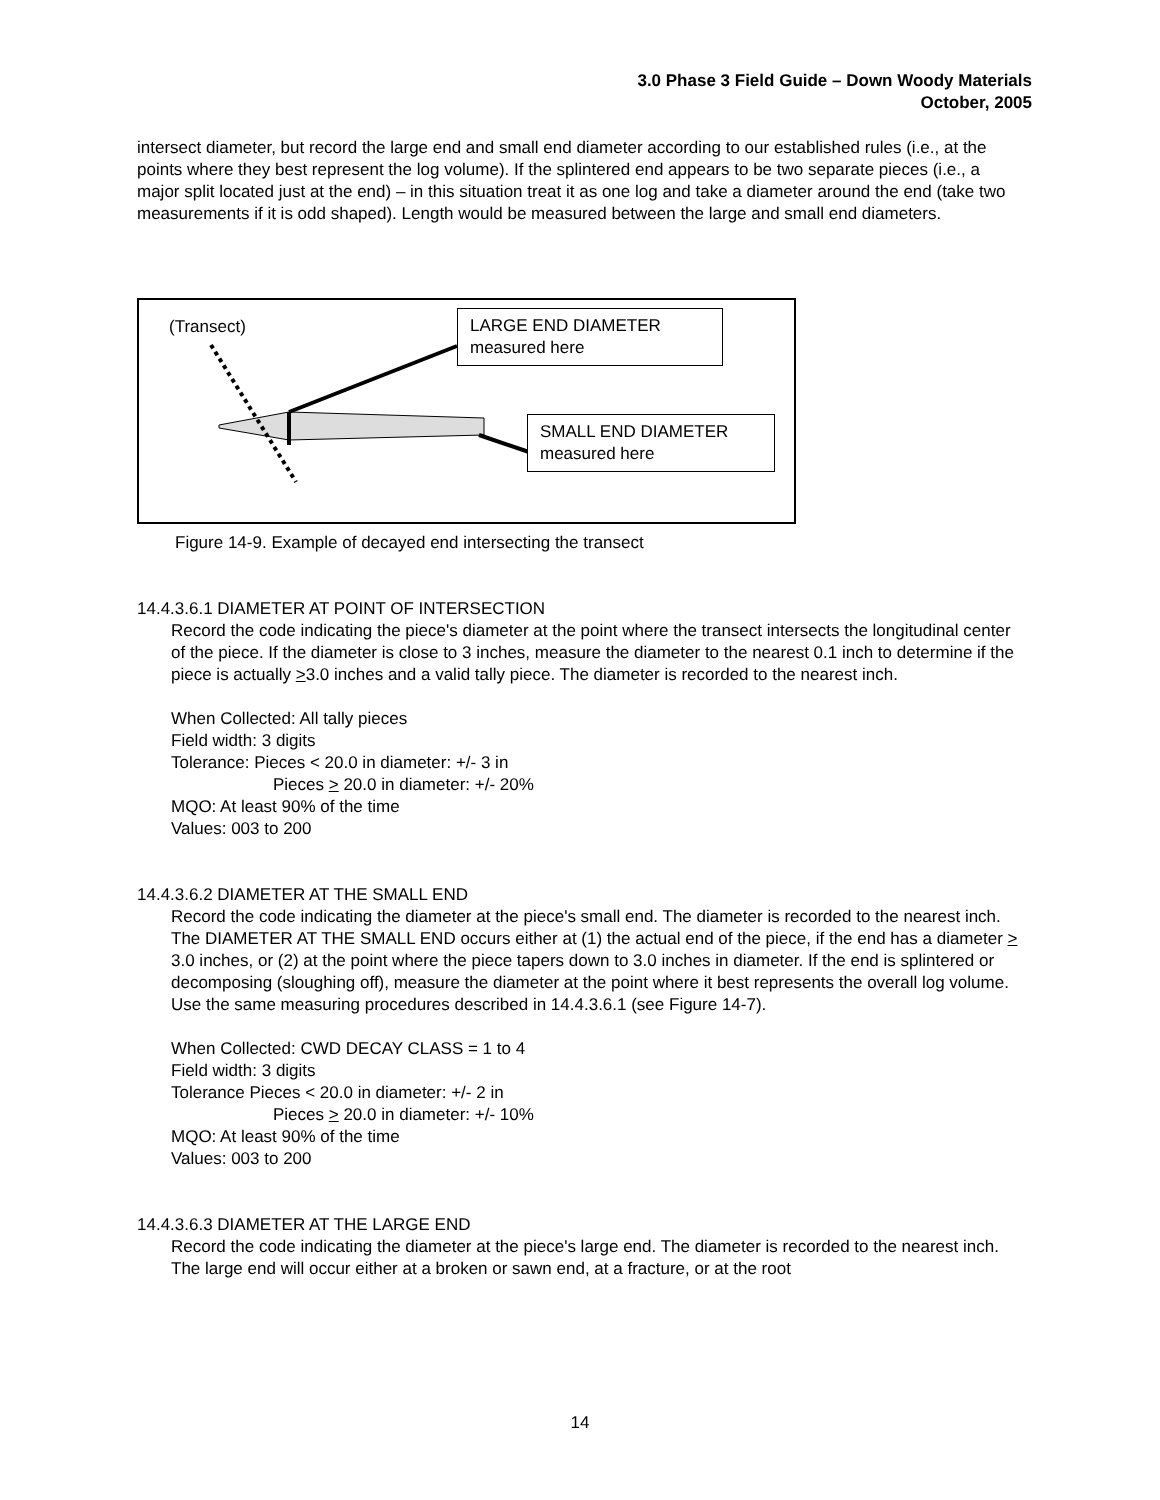3.0 Phase 3 Field Guide – Down Woody Materials
October, 2005
intersect diameter, but record the large end and small end diameter according to our established rules (i.e., at the points where they best represent the log volume). If the splintered end appears to be two separate pieces (i.e., a major split located just at the end) – in this situation treat it as one log and take a diameter around the end (take two measurements if it is odd shaped). Length would be measured between the large and small end diameters.
(Transect)
LARGE END DIAMETER
measured here
SMALL END DIAMETER
measured here
Figure 14-9. Example of decayed end intersecting the transect
14.4.3.6.1 DIAMETER AT POINT OF INTERSECTION
Record the code indicating the piece's diameter at the point where the transect intersects the longitudinal center of the piece. If the diameter is close to 3 inches, measure the diameter to the nearest 0.1 inch to determine if the piece is actually >3.0 inches and a valid tally piece. The diameter is recorded to the nearest inch.
When Collected: All tally pieces
Field width: 3 digits
Tolerance: Pieces < 20.0 in diameter: +/- 3 in
Pieces > 20.0 in diameter: +/- 20%
MQO: At least 90% of the time
Values: 003 to 200
14.4.3.6.2 DIAMETER AT THE SMALL END
Record the code indicating the diameter at the piece's small end. The diameter is recorded to the nearest inch. The DIAMETER AT THE SMALL END occurs either at (1) the actual end of the piece, if the end has a diameter > 3.0 inches, or (2) at the point where the piece tapers down to 3.0 inches in diameter. If the end is splintered or decomposing (sloughing off), measure the diameter at the point where it best represents the overall log volume. Use the same measuring procedures described in 14.4.3.6.1 (see Figure 14-7).
When Collected: CWD DECAY CLASS = 1 to 4
Field width: 3 digits
Tolerance Pieces < 20.0 in diameter: +/- 2 in
Pieces > 20.0 in diameter: +/- 10%
MQO: At least 90% of the time
Values: 003 to 200
14.4.3.6.3 DIAMETER AT THE LARGE END
Record the code indicating the diameter at the piece's large end. The diameter is recorded to the nearest inch. The large end will occur either at a broken or sawn end, at a fracture, or at the root
14